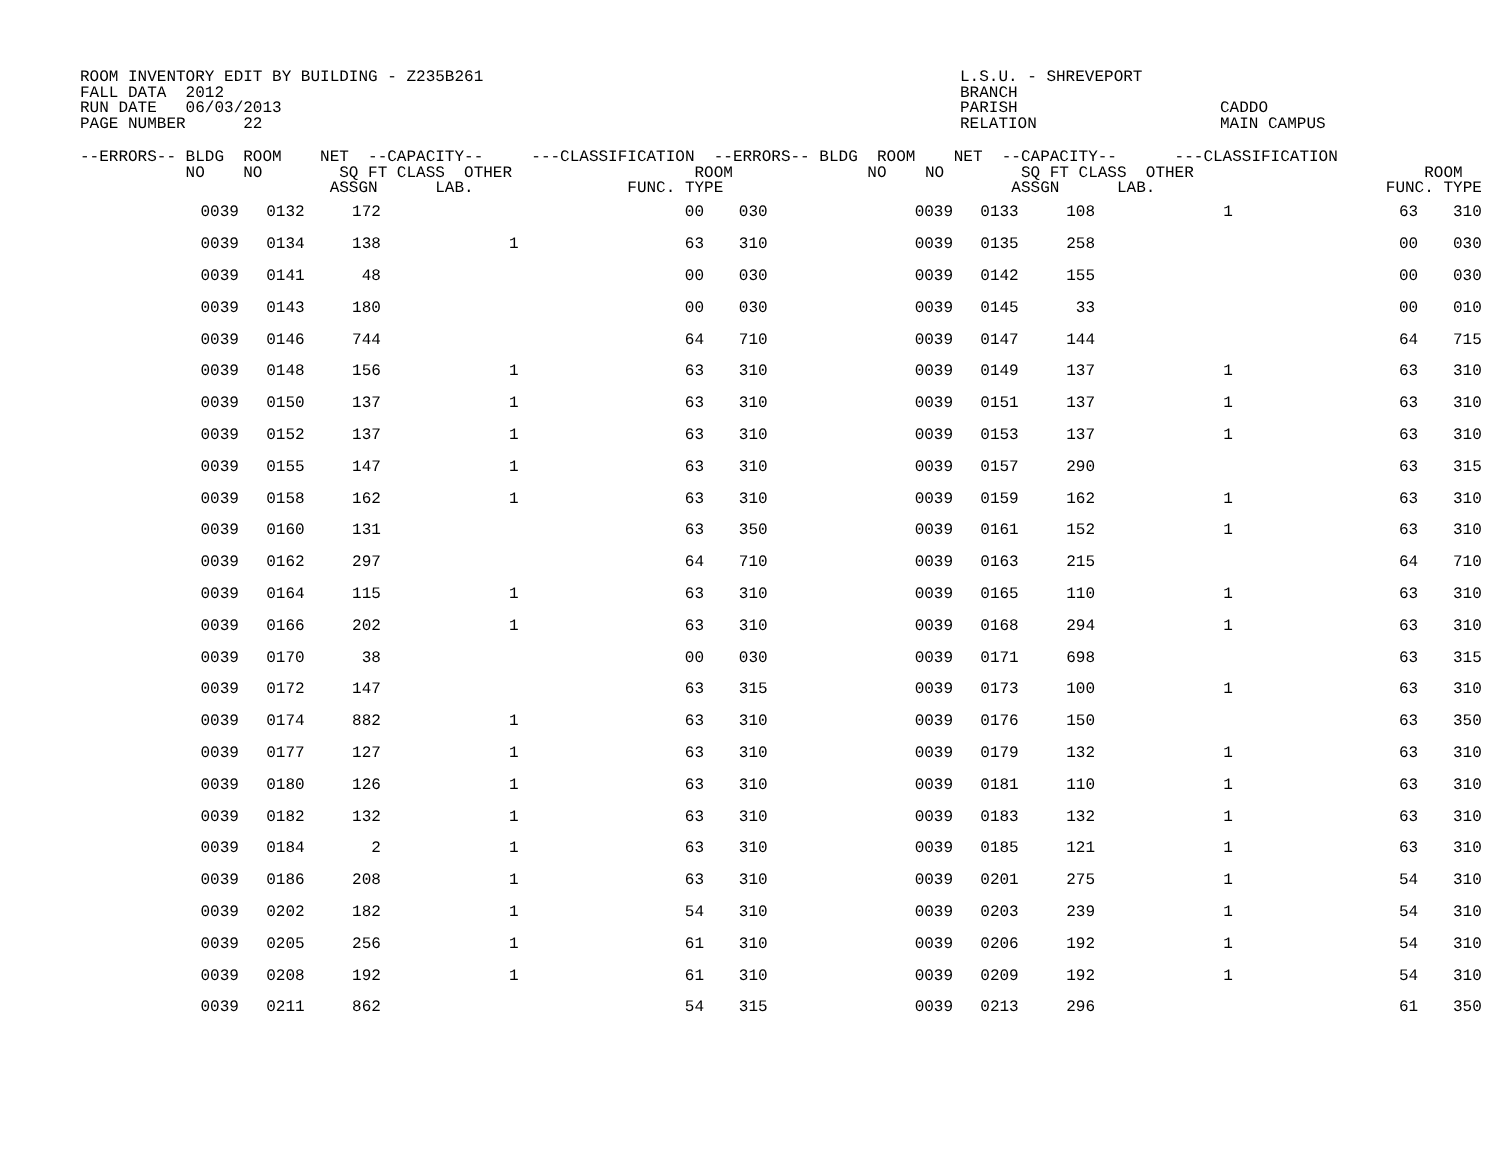ROOM INVENTORY EDIT BY BUILDING - Z235B261 FALL DATA 2012 RUN DATE 06/03/2013 PAGE NUMBER 22
L.S.U. - SHREVEPORT BRANCH PARISH RELATION
CADDO MAIN CAMPUS
| --ERRORS-- BLDG ROOM NET --CAPACITY-- ---CLASSIFICATION --ERRORS-- BLDG ROOM NET --CAPACITY-- ---CLASSIFICATION NO NO SQ FT CLASS OTHER ROOM NO NO SQ FT CLASS OTHER ROOM ASSGN LAB. FUNC. TYPE ASSGN LAB. FUNC. TYPE | | | | | | | | | | | |
| --- | --- | --- | --- | --- | --- | --- | --- | --- | --- | --- | --- |
| 0039 | 0132 | 172 | | 00 | 030 | 0039 | 0133 | 108 | 1 | 63 | 310 |
| 0039 | 0134 | 138 | 1 | 63 | 310 | 0039 | 0135 | 258 | | 00 | 030 |
| 0039 | 0141 | 48 | | 00 | 030 | 0039 | 0142 | 155 | | 00 | 030 |
| 0039 | 0143 | 180 | | 00 | 030 | 0039 | 0145 | 33 | | 00 | 010 |
| 0039 | 0146 | 744 | | 64 | 710 | 0039 | 0147 | 144 | | 64 | 715 |
| 0039 | 0148 | 156 | 1 | 63 | 310 | 0039 | 0149 | 137 | 1 | 63 | 310 |
| 0039 | 0150 | 137 | 1 | 63 | 310 | 0039 | 0151 | 137 | 1 | 63 | 310 |
| 0039 | 0152 | 137 | 1 | 63 | 310 | 0039 | 0153 | 137 | 1 | 63 | 310 |
| 0039 | 0155 | 147 | 1 | 63 | 310 | 0039 | 0157 | 290 | | 63 | 315 |
| 0039 | 0158 | 162 | 1 | 63 | 310 | 0039 | 0159 | 162 | 1 | 63 | 310 |
| 0039 | 0160 | 131 | | 63 | 350 | 0039 | 0161 | 152 | 1 | 63 | 310 |
| 0039 | 0162 | 297 | | 64 | 710 | 0039 | 0163 | 215 | | 64 | 710 |
| 0039 | 0164 | 115 | 1 | 63 | 310 | 0039 | 0165 | 110 | 1 | 63 | 310 |
| 0039 | 0166 | 202 | 1 | 63 | 310 | 0039 | 0168 | 294 | 1 | 63 | 310 |
| 0039 | 0170 | 38 | | 00 | 030 | 0039 | 0171 | 698 | | 63 | 315 |
| 0039 | 0172 | 147 | | 63 | 315 | 0039 | 0173 | 100 | 1 | 63 | 310 |
| 0039 | 0174 | 882 | 1 | 63 | 310 | 0039 | 0176 | 150 | | 63 | 350 |
| 0039 | 0177 | 127 | 1 | 63 | 310 | 0039 | 0179 | 132 | 1 | 63 | 310 |
| 0039 | 0180 | 126 | 1 | 63 | 310 | 0039 | 0181 | 110 | 1 | 63 | 310 |
| 0039 | 0182 | 132 | 1 | 63 | 310 | 0039 | 0183 | 132 | 1 | 63 | 310 |
| 0039 | 0184 | 2 | 1 | 63 | 310 | 0039 | 0185 | 121 | 1 | 63 | 310 |
| 0039 | 0186 | 208 | 1 | 63 | 310 | 0039 | 0201 | 275 | 1 | 54 | 310 |
| 0039 | 0202 | 182 | 1 | 54 | 310 | 0039 | 0203 | 239 | 1 | 54 | 310 |
| 0039 | 0205 | 256 | 1 | 61 | 310 | 0039 | 0206 | 192 | 1 | 54 | 310 |
| 0039 | 0208 | 192 | 1 | 61 | 310 | 0039 | 0209 | 192 | 1 | 54 | 310 |
| 0039 | 0211 | 862 | | 54 | 315 | 0039 | 0213 | 296 | | 61 | 350 |